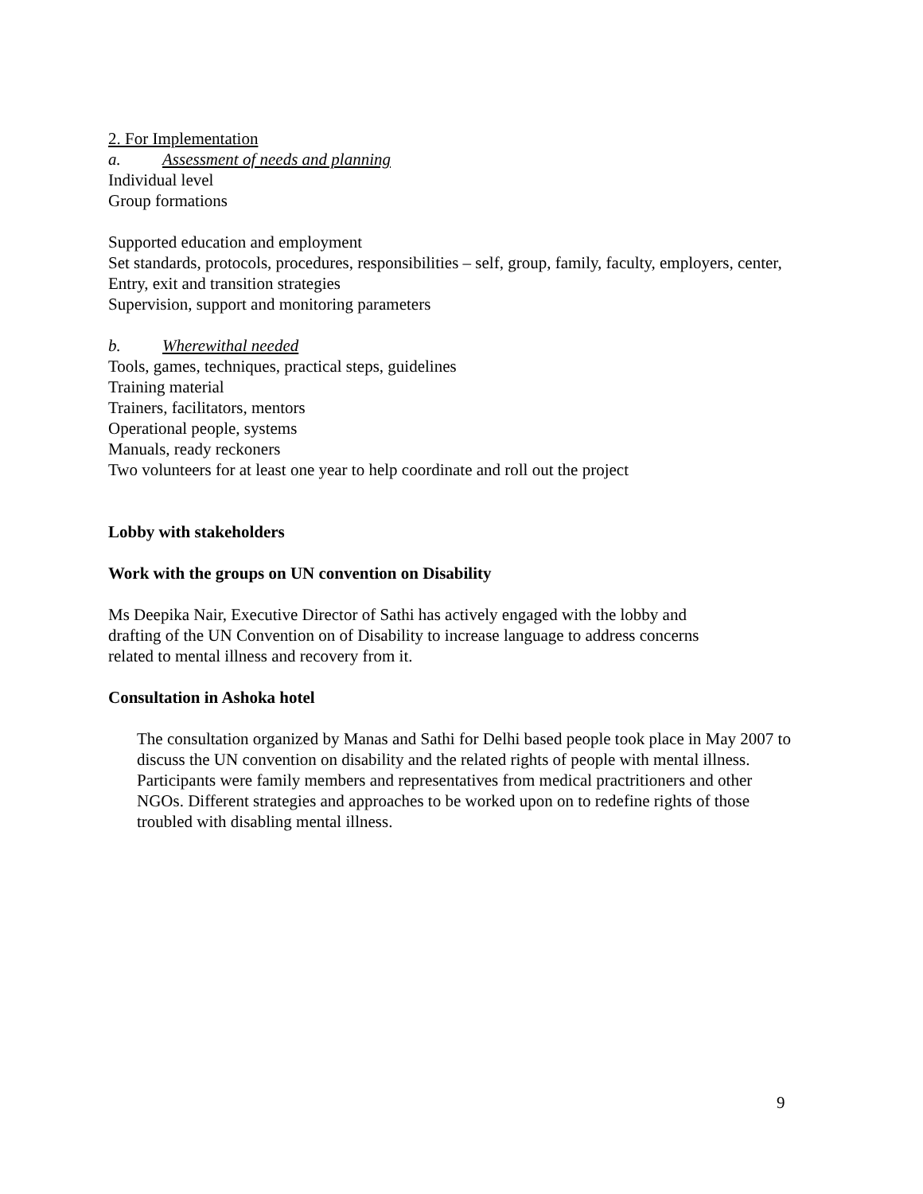2. For Implementation
a. Assessment of needs and planning
Individual level
Group formations
Supported education and employment
Set standards, protocols, procedures, responsibilities – self, group, family, faculty, employers, center,
Entry, exit and transition strategies
Supervision, support and monitoring parameters
b. Wherewithal needed
Tools, games, techniques, practical steps, guidelines
Training material
Trainers, facilitators, mentors
Operational people, systems
Manuals, ready reckoners
Two volunteers for at least one year to help coordinate and roll out the project
Lobby with stakeholders
Work with the groups on UN convention on Disability
Ms Deepika Nair, Executive Director of Sathi has actively engaged with the lobby and
drafting of the UN Convention on of Disability to increase language to address concerns
related to mental illness and recovery from it.
Consultation in Ashoka hotel
The consultation organized by Manas and Sathi for Delhi based people took place in May 2007 to discuss the UN convention on disability and the related rights of people with mental illness. Participants were family members and representatives from medical practritioners and other NGOs. Different strategies and approaches to be worked upon on to redefine rights of those troubled with disabling mental illness.
9